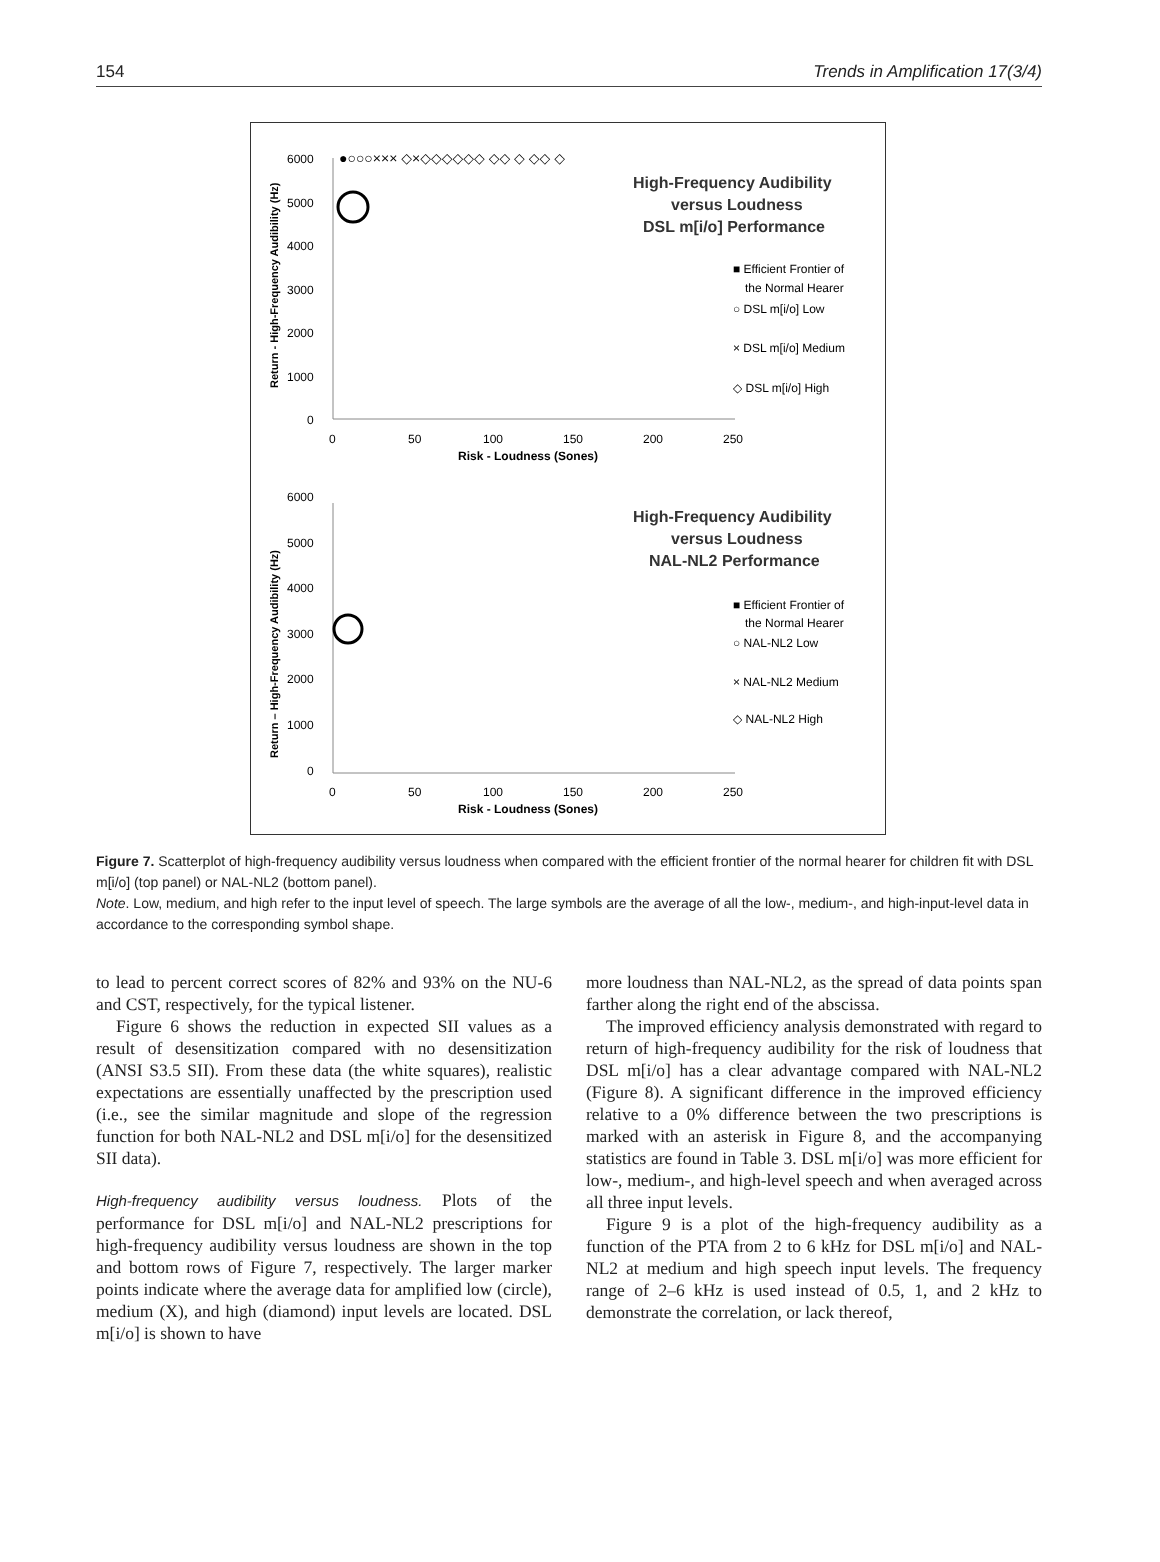154 Trends in Amplification 17(3/4)
6000
5000
4000
3000
2000
1000
0
0
50
100
150
200
250
Risk - Loudness (Sones)
Return - High-Frequency Audibility (Hz)
High-Frequency Audibility
versus Loudness
DSL m[i/o] Performance
■ Efficient Frontier of
the Normal Hearer
○ DSL m[i/o] Low
× DSL m[i/o] Medium
◇ DSL m[i/o] High
●○○○××× ◇×◇◇◇◇◇◇ ◇◇ ◇ ◇◇ ◇
6000
5000
4000
3000
2000
1000
0
0
50
100
150
200
250
Risk - Loudness (Sones)
Return – High-Frequency Audibility (Hz)
High-Frequency Audibility
versus Loudness
NAL-NL2 Performance
■ Efficient Frontier of
the Normal Hearer
○ NAL-NL2 Low
× NAL-NL2 Medium
◇ NAL-NL2 High
Figure 7. Scatterplot of high-frequency audibility versus loudness when compared with the efficient frontier of the normal hearer for children fit with DSL m[i/o] (top panel) or NAL-NL2 (bottom panel).
Note. Low, medium, and high refer to the input level of speech. The large symbols are the average of all the low-, medium-, and high-input-level data in accordance to the corresponding symbol shape.
to lead to percent correct scores of 82% and 93% on the NU-6 and CST, respectively, for the typical listener.
Figure 6 shows the reduction in expected SII values as a result of desensitization compared with no desensitization (ANSI S3.5 SII). From these data (the white squares), realistic expectations are essentially unaffected by the prescription used (i.e., see the similar magnitude and slope of the regression function for both NAL-NL2 and DSL m[i/o] for the desensitized SII data).
High-frequency audibility versus loudness. Plots of the performance for DSL m[i/o] and NAL-NL2 prescriptions for high-frequency audibility versus loudness are shown in the top and bottom rows of Figure 7, respectively. The larger marker points indicate where the average data for amplified low (circle), medium (X), and high (diamond) input levels are located. DSL m[i/o] is shown to have
more loudness than NAL-NL2, as the spread of data points span farther along the right end of the abscissa.
The improved efficiency analysis demonstrated with regard to return of high-frequency audibility for the risk of loudness that DSL m[i/o] has a clear advantage compared with NAL-NL2 (Figure 8). A significant difference in the improved efficiency relative to a 0% difference between the two prescriptions is marked with an asterisk in Figure 8, and the accompanying statistics are found in Table 3. DSL m[i/o] was more efficient for low-, medium-, and high-level speech and when averaged across all three input levels.
Figure 9 is a plot of the high-frequency audibility as a function of the PTA from 2 to 6 kHz for DSL m[i/o] and NAL-NL2 at medium and high speech input levels. The frequency range of 2–6 kHz is used instead of 0.5, 1, and 2 kHz to demonstrate the correlation, or lack thereof,